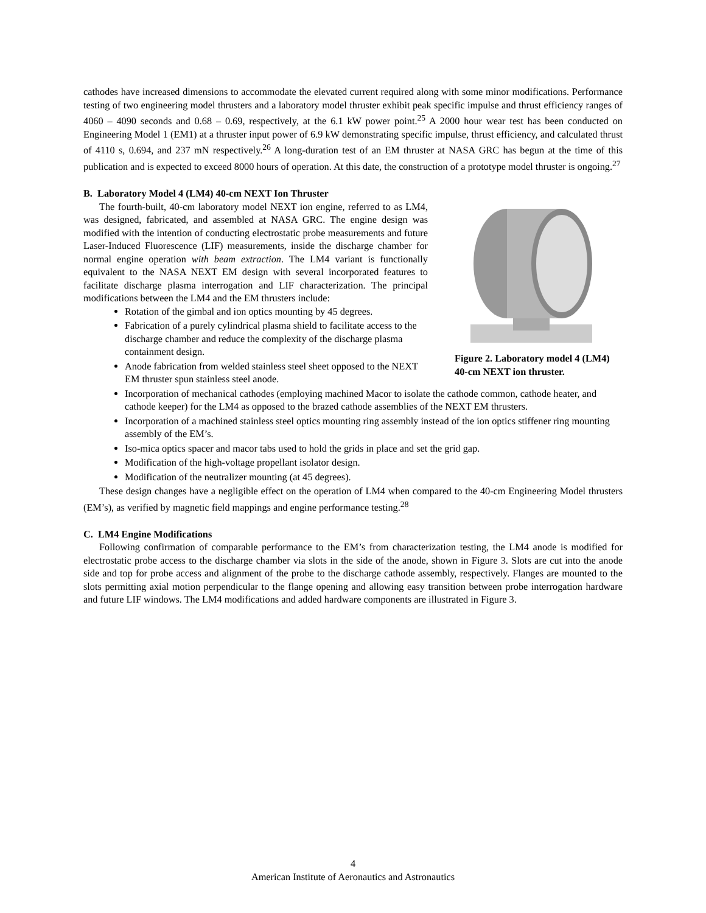cathodes have increased dimensions to accommodate the elevated current required along with some minor modifications. Performance testing of two engineering model thrusters and a laboratory model thruster exhibit peak specific impulse and thrust efficiency ranges of 4060 – 4090 seconds and 0.68 – 0.69, respectively, at the 6.1 kW power point.<sup>25</sup> A 2000 hour wear test has been conducted on Engineering Model 1 (EM1) at a thruster input power of 6.9 kW demonstrating specific impulse, thrust efficiency, and calculated thrust of 4110 s, 0.694, and 237 mN respectively.<sup>26</sup> A long-duration test of an EM thruster at NASA GRC has begun at the time of this publication and is expected to exceed 8000 hours of operation. At this date, the construction of a prototype model thruster is ongoing.<sup>27</sup>
B. Laboratory Model 4 (LM4) 40-cm NEXT Ion Thruster
Figure 2. Laboratory model 4 (LM4) 40-cm NEXT ion thruster.
The fourth-built, 40-cm laboratory model NEXT ion engine, referred to as LM4, was designed, fabricated, and assembled at NASA GRC. The engine design was modified with the intention of conducting electrostatic probe measurements and future Laser-Induced Fluorescence (LIF) measurements, inside the discharge chamber for normal engine operation with beam extraction. The LM4 variant is functionally equivalent to the NASA NEXT EM design with several incorporated features to facilitate discharge plasma interrogation and LIF characterization. The principal modifications between the LM4 and the EM thrusters include:
Rotation of the gimbal and ion optics mounting by 45 degrees.
Fabrication of a purely cylindrical plasma shield to facilitate access to the discharge chamber and reduce the complexity of the discharge plasma containment design.
Anode fabrication from welded stainless steel sheet opposed to the NEXT EM thruster spun stainless steel anode.
Incorporation of mechanical cathodes (employing machined Macor to isolate the cathode common, cathode heater, and cathode keeper) for the LM4 as opposed to the brazed cathode assemblies of the NEXT EM thrusters.
Incorporation of a machined stainless steel optics mounting ring assembly instead of the ion optics stiffener ring mounting assembly of the EM’s.
Iso-mica optics spacer and macor tabs used to hold the grids in place and set the grid gap.
Modification of the high-voltage propellant isolator design.
Modification of the neutralizer mounting (at 45 degrees).
These design changes have a negligible effect on the operation of LM4 when compared to the 40-cm Engineering Model thrusters (EM’s), as verified by magnetic field mappings and engine performance testing.<sup>28</sup>
C. LM4 Engine Modifications
Following confirmation of comparable performance to the EM’s from characterization testing, the LM4 anode is modified for electrostatic probe access to the discharge chamber via slots in the side of the anode, shown in Figure 3. Slots are cut into the anode side and top for probe access and alignment of the probe to the discharge cathode assembly, respectively. Flanges are mounted to the slots permitting axial motion perpendicular to the flange opening and allowing easy transition between probe interrogation hardware and future LIF windows. The LM4 modifications and added hardware components are illustrated in Figure 3.
4
American Institute of Aeronautics and Astronautics